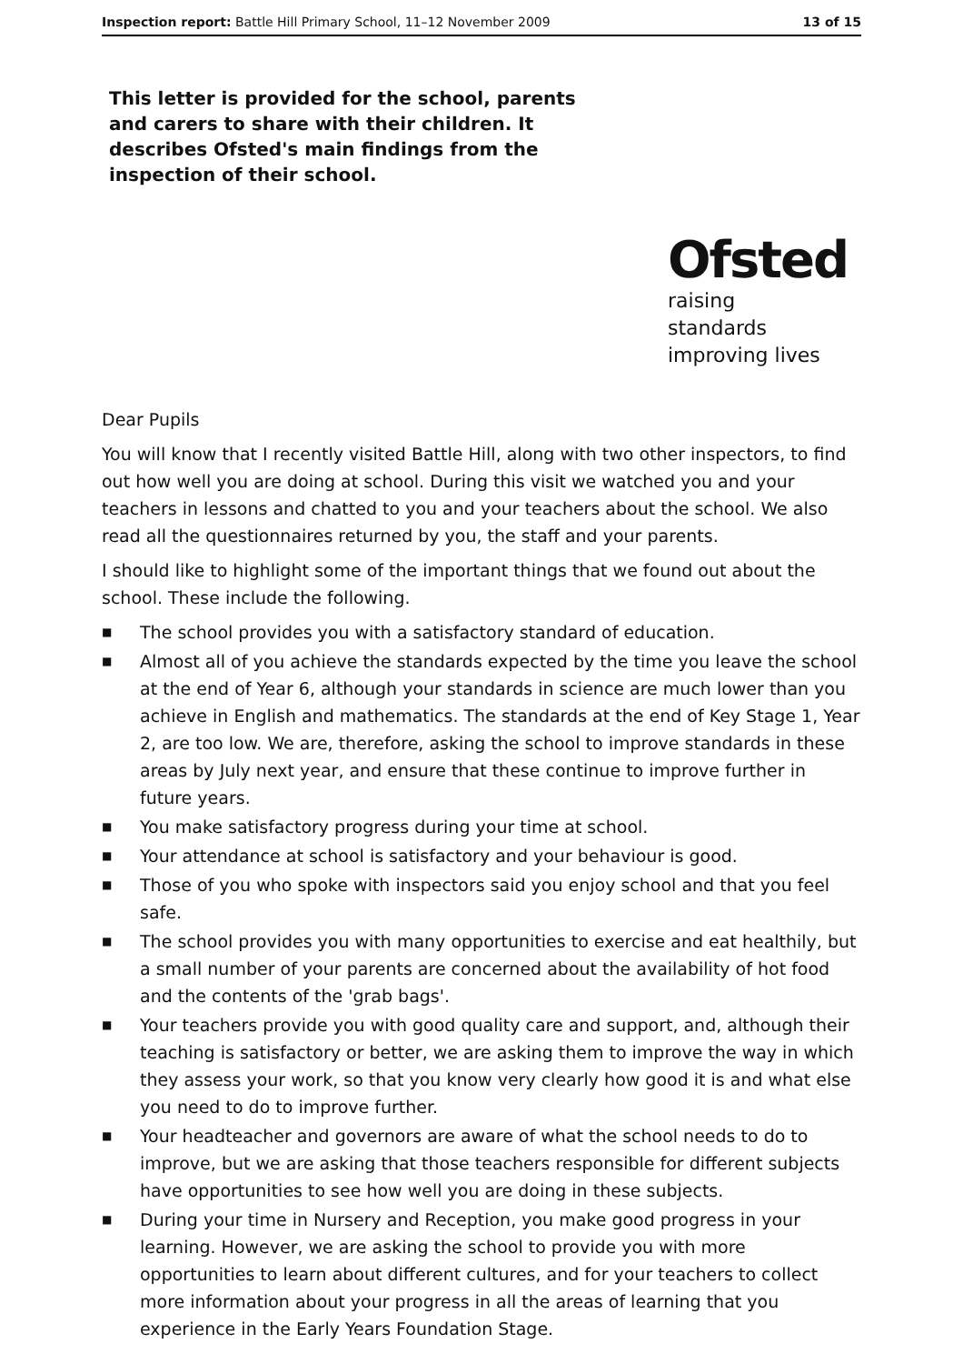Inspection report: Battle Hill Primary School, 11–12 November 2009 13 of 15
This letter is provided for the school, parents and carers to share with their children. It describes Ofsted's main findings from the inspection of their school.
Ofsted
raising standards
improving lives
Dear Pupils
You will know that I recently visited Battle Hill, along with two other inspectors, to find out how well you are doing at school. During this visit we watched you and your teachers in lessons and chatted to you and your teachers about the school. We also read all the questionnaires returned by you, the staff and your parents.
I should like to highlight some of the important things that we found out about the school. These include the following.
■ The school provides you with a satisfactory standard of education.
■ Almost all of you achieve the standards expected by the time you leave the school at the end of Year 6, although your standards in science are much lower than you achieve in English and mathematics. The standards at the end of Key Stage 1, Year 2, are too low. We are, therefore, asking the school to improve standards in these areas by July next year, and ensure that these continue to improve further in future years.
■ You make satisfactory progress during your time at school.
■ Your attendance at school is satisfactory and your behaviour is good.
■ Those of you who spoke with inspectors said you enjoy school and that you feel safe.
■ The school provides you with many opportunities to exercise and eat healthily, but a small number of your parents are concerned about the availability of hot food and the contents of the 'grab bags'.
■ Your teachers provide you with good quality care and support, and, although their teaching is satisfactory or better, we are asking them to improve the way in which they assess your work, so that you know very clearly how good it is and what else you need to do to improve further.
■ Your headteacher and governors are aware of what the school needs to do to improve, but we are asking that those teachers responsible for different subjects have opportunities to see how well you are doing in these subjects.
■ During your time in Nursery and Reception, you make good progress in your learning. However, we are asking the school to provide you with more opportunities to learn about different cultures, and for your teachers to collect more information about your progress in all the areas of learning that you experience in the Early Years Foundation Stage.